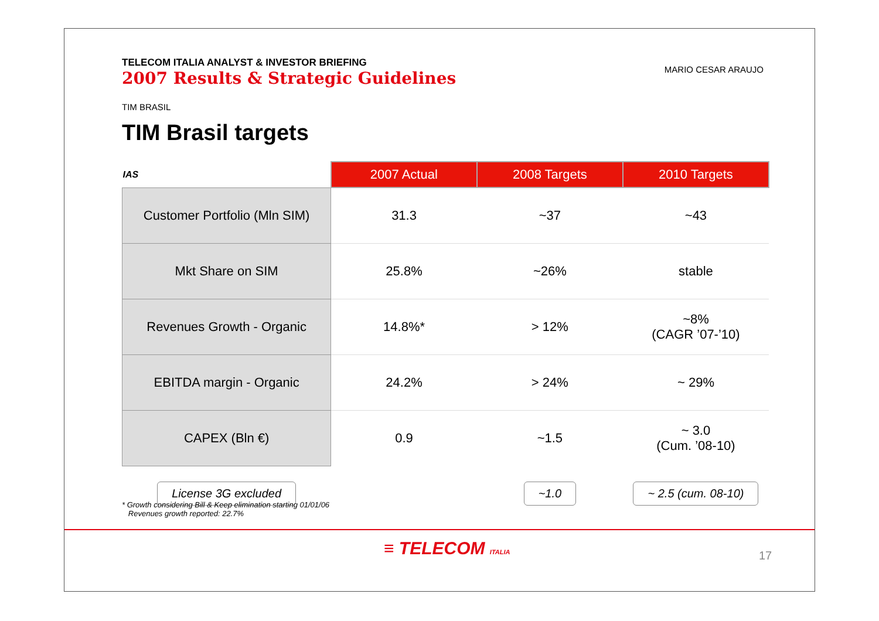TELECOM ITALIA ANALYST & INVESTOR BRIEFING
2007 Results & Strategic Guidelines
MARIO CESAR ARAUJO
TIM BRASIL
TIM Brasil targets
| IAS | 2007 Actual | 2008 Targets | 2010 Targets |
| --- | --- | --- | --- |
| Customer Portfolio (Mln SIM) | 31.3 | ~37 | ~43 |
| Mkt Share on SIM | 25.8% | ~26% | stable |
| Revenues Growth - Organic | 14.8%* | > 12% | ~8% (CAGR ’07-’10) |
| EBITDA margin - Organic | 24.2% | > 24% | ~ 29% |
| CAPEX (Bln €) | 0.9 | ~1.5 | ~ 3.0 (Cum. ’08-10) |
| License 3G excluded | | ~1.0 | ~ 2.5 (cum. 08-10) |
* Growth considering Bill & Keep elimination starting 01/01/06
Revenues growth reported: 22.7%
≡ TELECOM ITALIA 17